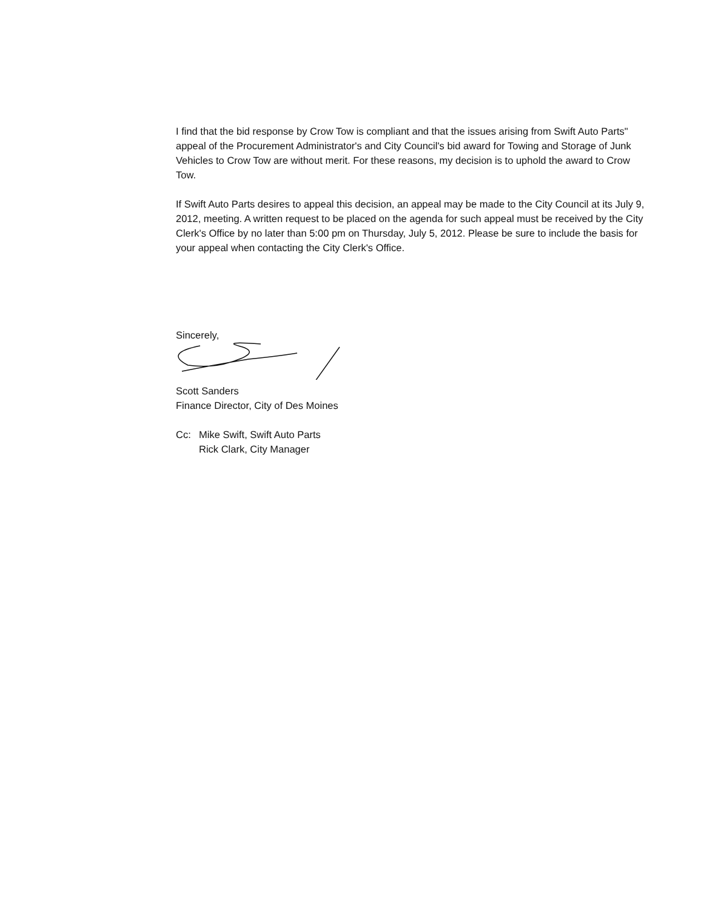I find that the bid response by Crow Tow is compliant and that the issues arising from Swift Auto Parts" appeal of the Procurement Administrator's and City Council's bid award for Towing and Storage of Junk Vehicles to Crow Tow are without merit. For these reasons, my decision is to uphold the award to Crow Tow.
If Swift Auto Parts desires to appeal this decision, an appeal may be made to the City Council at its July 9, 2012, meeting. A written request to be placed on the agenda for such appeal must be received by the City Clerk's Office by no later than 5:00 pm on Thursday, July 5, 2012. Please be sure to include the basis for your appeal when contacting the City Clerk's Office.
Sincerely,
Scott Sanders
Finance Director, City of Des Moines
Cc: Mike Swift, Swift Auto Parts
Rick Clark, City Manager